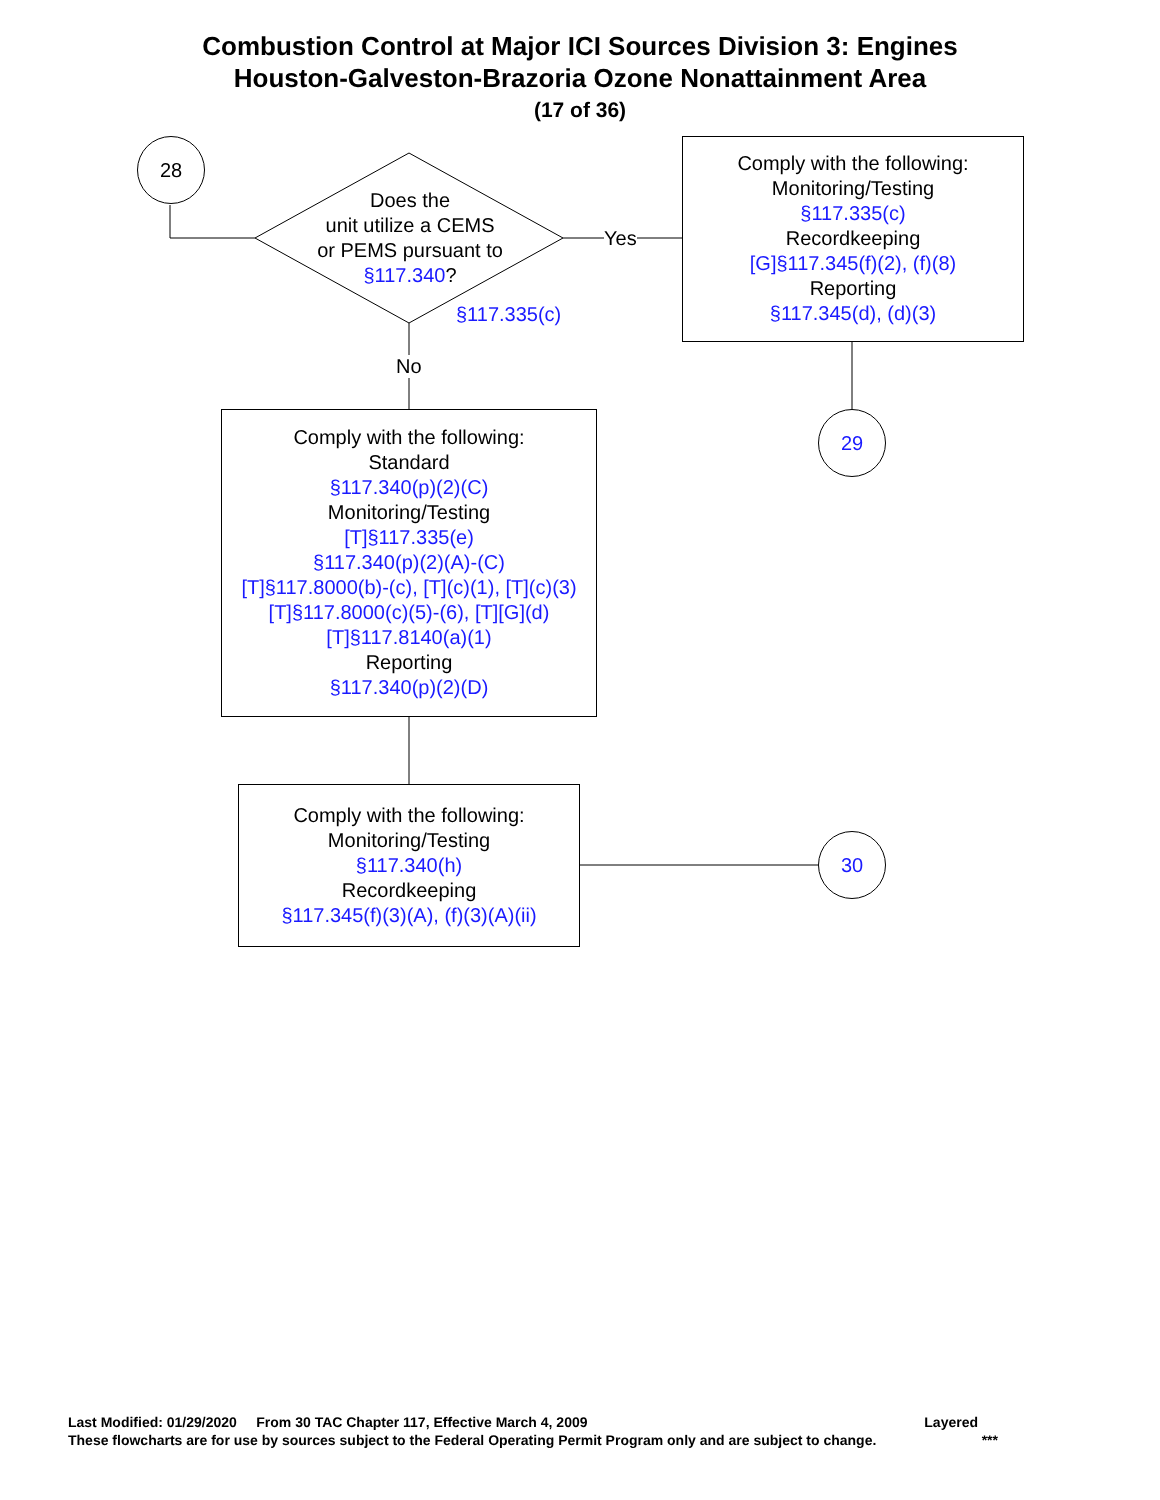Combustion Control at Major ICI Sources Division 3: Engines
Houston-Galveston-Brazoria Ozone Nonattainment Area
(17 of 36)
28
Does the
unit utilize a CEMS
or PEMS pursuant to
§117.340?
§117.335(c)
Yes
No
Comply with the following:
Monitoring/Testing
§117.335(c)
Recordkeeping
[G]§117.345(f)(2), (f)(8)
Reporting
§117.345(d), (d)(3)
29
Comply with the following:
Standard
§117.340(p)(2)(C)
Monitoring/Testing
[T]§117.335(e)
§117.340(p)(2)(A)-(C)
[T]§117.8000(b)-(c), [T](c)(1), [T](c)(3)
[T]§117.8000(c)(5)-(6), [T][G](d)
[T]§117.8140(a)(1)
Reporting
§117.340(p)(2)(D)
Comply with the following:
Monitoring/Testing
§117.340(h)
Recordkeeping
§117.345(f)(3)(A), (f)(3)(A)(ii)
30
Last Modified: 01/29/2020 From 30 TAC Chapter 117, Effective March 4, 2009 Layered
These flowcharts are for use by sources subject to the Federal Operating Permit Program only and are subject to change. ***